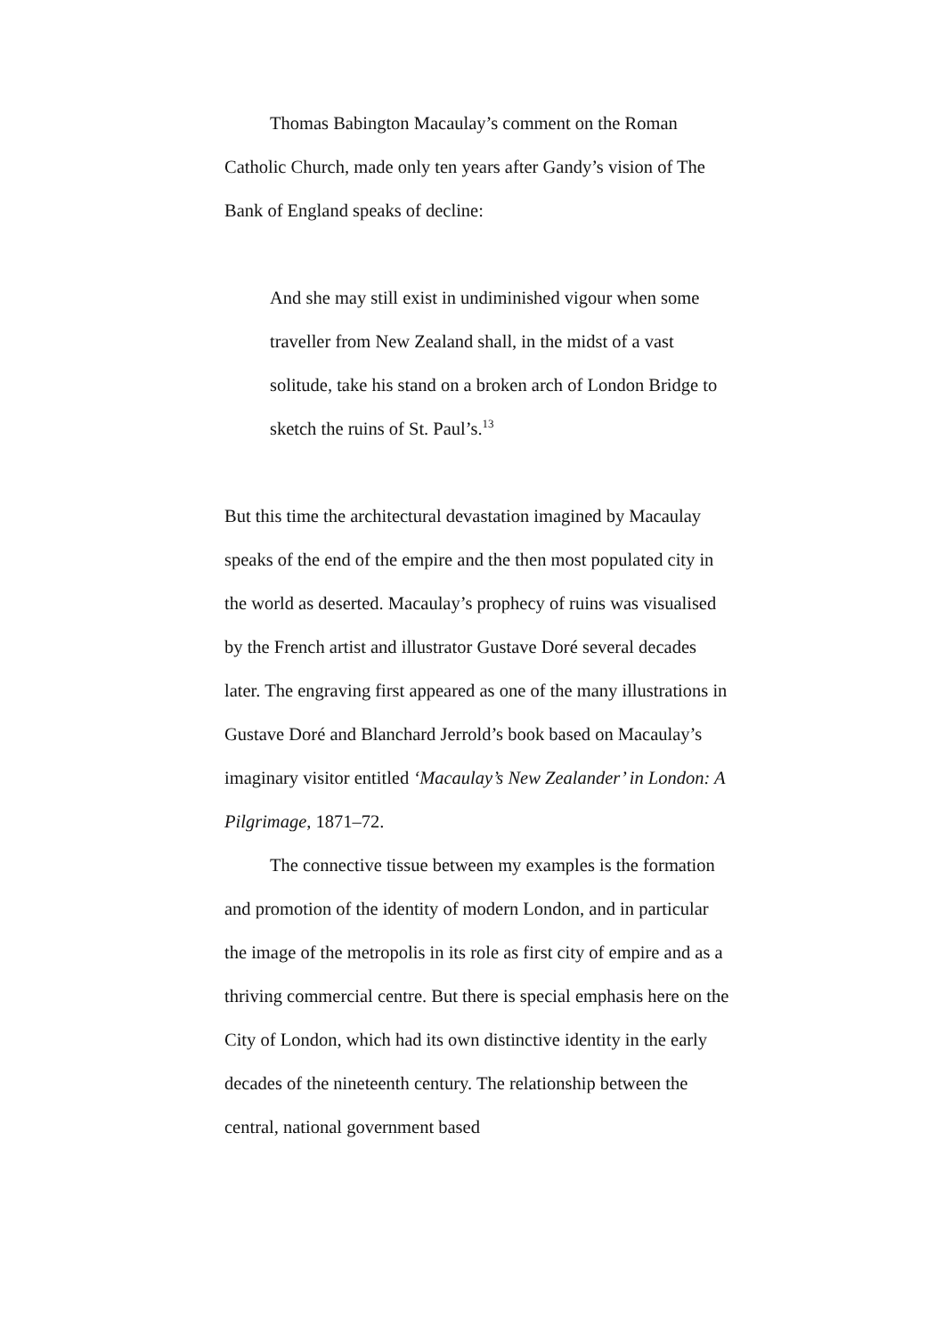Thomas Babington Macaulay’s comment on the Roman Catholic Church, made only ten years after Gandy’s vision of The Bank of England speaks of decline:
And she may still exist in undiminished vigour when some traveller from New Zealand shall, in the midst of a vast solitude, take his stand on a broken arch of London Bridge to sketch the ruins of St. Paul’s.<sup>13</sup>
But this time the architectural devastation imagined by Macaulay speaks of the end of the empire and the then most populated city in the world as deserted. Macaulay’s prophecy of ruins was visualised by the French artist and illustrator Gustave Doré several decades later. The engraving first appeared as one of the many illustrations in Gustave Doré and Blanchard Jerrold’s book based on Macaulay’s imaginary visitor entitled ‘Macaulay’s New Zealander’ in London: A Pilgrimage, 1871–72.
The connective tissue between my examples is the formation and promotion of the identity of modern London, and in particular the image of the metropolis in its role as first city of empire and as a thriving commercial centre. But there is special emphasis here on the City of London, which had its own distinctive identity in the early decades of the nineteenth century. The relationship between the central, national government based